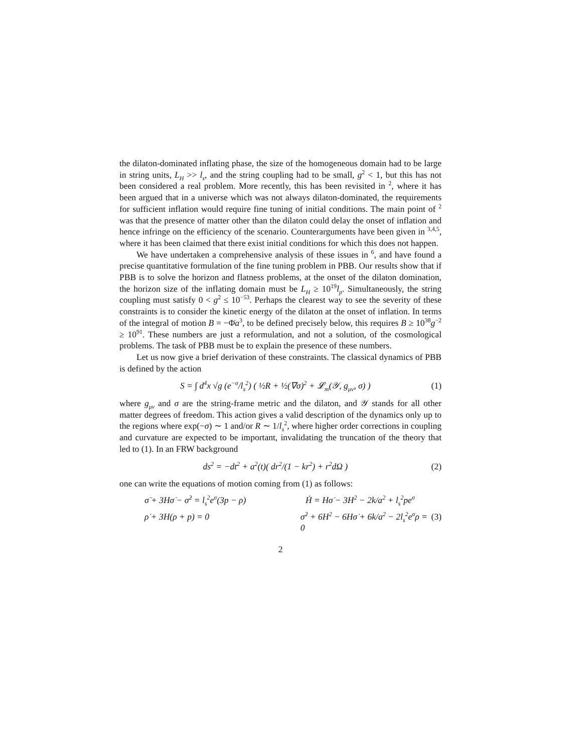the dilaton-dominated inflating phase, the size of the homogeneous domain had to be large in string units, L<sub>H</sub> >> l<sub>s</sub>, and the string coupling had to be small, g<sup>2</sup> < 1, but this has not been considered a real problem. More recently, this has been revisited in <sup>2</sup>, where it has been argued that in a universe which was not always dilaton-dominated, the requirements for sufficient inflation would require fine tuning of initial conditions. The main point of <sup>2</sup> was that the presence of matter other than the dilaton could delay the onset of inflation and hence infringe on the efficiency of the scenario. Counterarguments have been given in <sup>3,4,5</sup>, where it has been claimed that there exist initial conditions for which this does not happen.
We have undertaken a comprehensive analysis of these issues in <sup>6</sup>, and have found a precise quantitative formulation of the fine tuning problem in PBB. Our results show that if PBB is to solve the horizon and flatness problems, at the onset of the dilaton domination, the horizon size of the inflating domain must be L<sub>H</sub> ≥ 10<sup>19</sup>l<sub>p</sub>. Simultaneously, the string coupling must satisfy 0 < g<sup>2</sup> ≤ 10<sup>−53</sup>. Perhaps the clearest way to see the severity of these constraints is to consider the kinetic energy of the dilaton at the onset of inflation. In terms of the integral of motion B = −Φ̇a<sup>3</sup>, to be defined precisely below, this requires B ≥ 10<sup>38</sup>g<sup>−2</sup> ≥ 10<sup>91</sup>. These numbers are just a reformulation, and not a solution, of the cosmological problems. The task of PBB must be to explain the presence of these numbers.
Let us now give a brief derivation of these constraints. The classical dynamics of PBB is defined by the action
S = ∫ d<sup>4</sup>x √g (e<sup>−σ</sup>/l<sub>s</sub><sup>2</sup>) ( ½R + ½(∇σ)<sup>2</sup> + 𝓛<sub>m</sub>(𝒴, g<sub>μν</sub>, σ) ) (1)
where g<sub>μν</sub> and σ are the string-frame metric and the dilaton, and 𝒴 stands for all other matter degrees of freedom. This action gives a valid description of the dynamics only up to the regions where exp(−σ) ∼ 1 and/or R ∼ 1/l<sub>s</sub><sup>2</sup>, where higher order corrections in coupling and curvature are expected to be important, invalidating the truncation of the theory that led to (1). In an FRW background
ds<sup>2</sup> = −dt<sup>2</sup> + a<sup>2</sup>(t)( dr<sup>2</sup>/(1 − kr<sup>2</sup>) + r<sup>2</sup>dΩ ) (2)
one can write the equations of motion coming from (1) as follows:
σ̈ + 3Hσ̇ − σ̇<sup>2</sup> = l<sub>s</sub><sup>2</sup>e<sup>σ</sup>(3p − ρ)
Ḣ = Hσ̇ − 3H<sup>2</sup> − 2k/a<sup>2</sup> + l<sub>s</sub><sup>2</sup>pe<sup>σ</sup>
ρ̇ + 3H(ρ + p) = 0 σ̇<sup>2</sup> + 6H<sup>2</sup> − 6Hσ̇ + 6k/a<sup>2</sup> − 2l<sub>s</sub><sup>2</sup>e<sup>σ</sup>ρ = 0
(3)
2